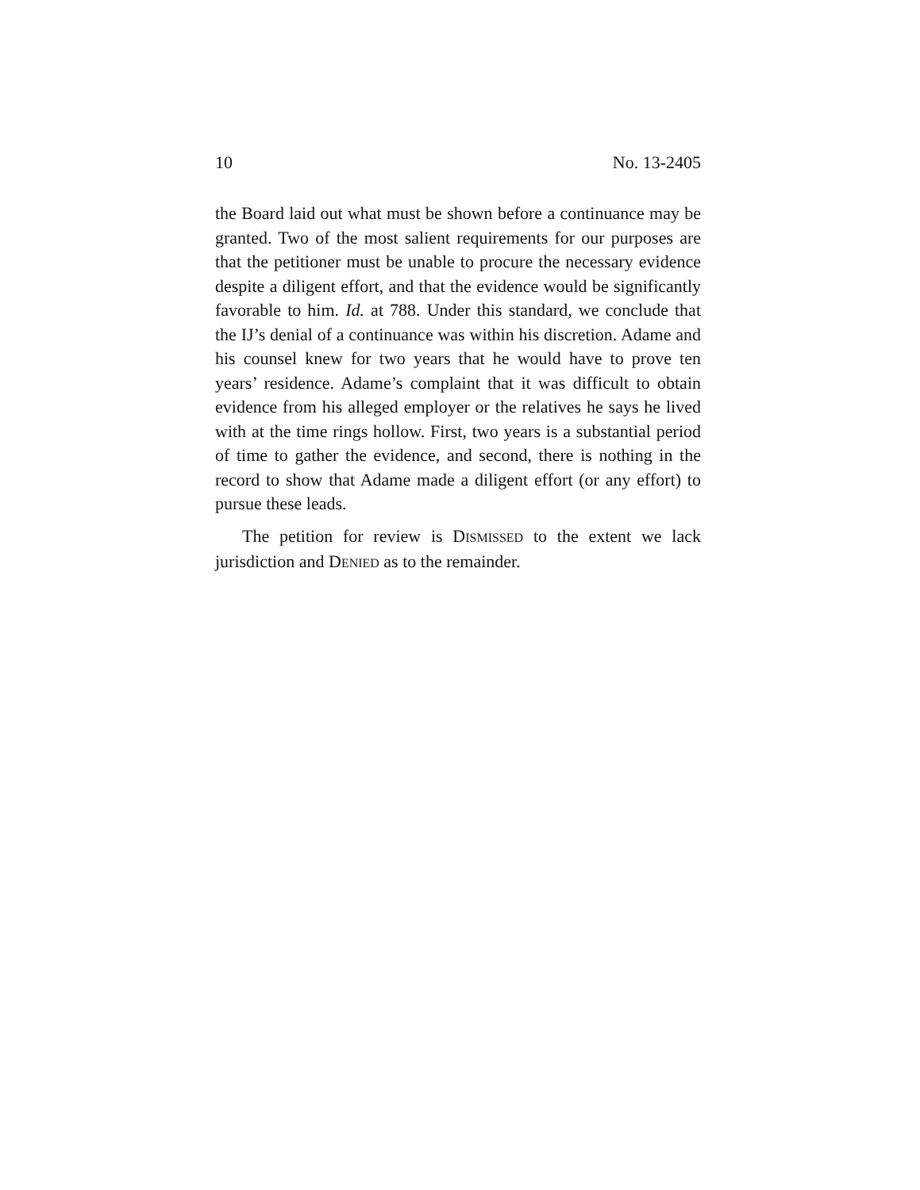10 No. 13-2405
the Board laid out what must be shown before a continuance may be granted. Two of the most salient requirements for our purposes are that the petitioner must be unable to procure the necessary evidence despite a diligent effort, and that the evidence would be significantly favorable to him. Id. at 788. Under this standard, we conclude that the IJ’s denial of a continuance was within his discretion. Adame and his counsel knew for two years that he would have to prove ten years’ residence. Adame’s complaint that it was difficult to obtain evidence from his alleged employer or the relatives he says he lived with at the time rings hollow. First, two years is a substantial period of time to gather the evidence, and second, there is nothing in the record to show that Adame made a diligent effort (or any effort) to pursue these leads.
The petition for review is DISMISSED to the extent we lack jurisdiction and DENIED as to the remainder.